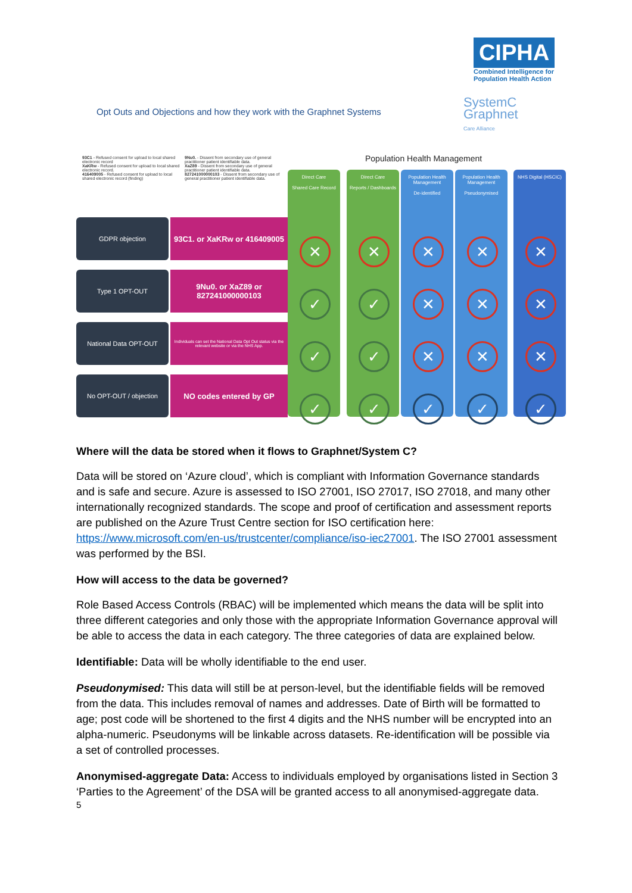CIPHA
Combined Intelligence for Population Health Action
SystemC
Graphnet
Care Alliance
Opt Outs and Objections and how they work with the Graphnet Systems
93C1 - Refused consent for upload to local shared electronic record
XaKRw - Refused consent for upload to local shared electronic record.
416409005 - Refused consent for upload to local shared electronic record (finding)
9Nu0. - Dissent from secondary use of general practitioner patient identifiable data.
XaZ89 - Dissent from secondary use of general practitioner patient identifiable data.
827241000000103 - Dissent from secondary use of general practitioner patient identifiable data.
Population Health Management
GDPR objection
93C1. or XaKRw or 416409005
Type 1 OPT-OUT
9Nu0. or XaZ89 or 827241000000103
National Data OPT-OUT
Individuals can set the National Data Opt Out status via the relevant website or via the NHS App.
No OPT-OUT / objection
NO codes entered by GP
Direct Care
Shared Care Record
✕
✓
✓
✓
Direct Care
Reports / Dashboards
✕
✓
✓
✓
Population Health Management
De-identified
✕
✕
✕
✓
Population Health Management
Pseudonymised
✕
✕
✕
✓
NHS Digital (HSCIC)
✕
✕
✕
✓
Where will the data be stored when it flows to Graphnet/System C?
Data will be stored on ‘Azure cloud’, which is compliant with Information Governance standards and is safe and secure. Azure is assessed to ISO 27001, ISO 27017, ISO 27018, and many other internationally recognized standards. The scope and proof of certification and assessment reports are published on the Azure Trust Centre section for ISO certification here: https://www.microsoft.com/en-us/trustcenter/compliance/iso-iec27001. The ISO 27001 assessment was performed by the BSI.
How will access to the data be governed?
Role Based Access Controls (RBAC) will be implemented which means the data will be split into three different categories and only those with the appropriate Information Governance approval will be able to access the data in each category. The three categories of data are explained below.
Identifiable: Data will be wholly identifiable to the end user.
Pseudonymised: This data will still be at person-level, but the identifiable fields will be removed from the data. This includes removal of names and addresses. Date of Birth will be formatted to age; post code will be shortened to the first 4 digits and the NHS number will be encrypted into an alpha-numeric. Pseudonyms will be linkable across datasets. Re-identification will be possible via a set of controlled processes.
Anonymised-aggregate Data: Access to individuals employed by organisations listed in Section 3 ‘Parties to the Agreement’ of the DSA will be granted access to all anonymised-aggregate data.
5